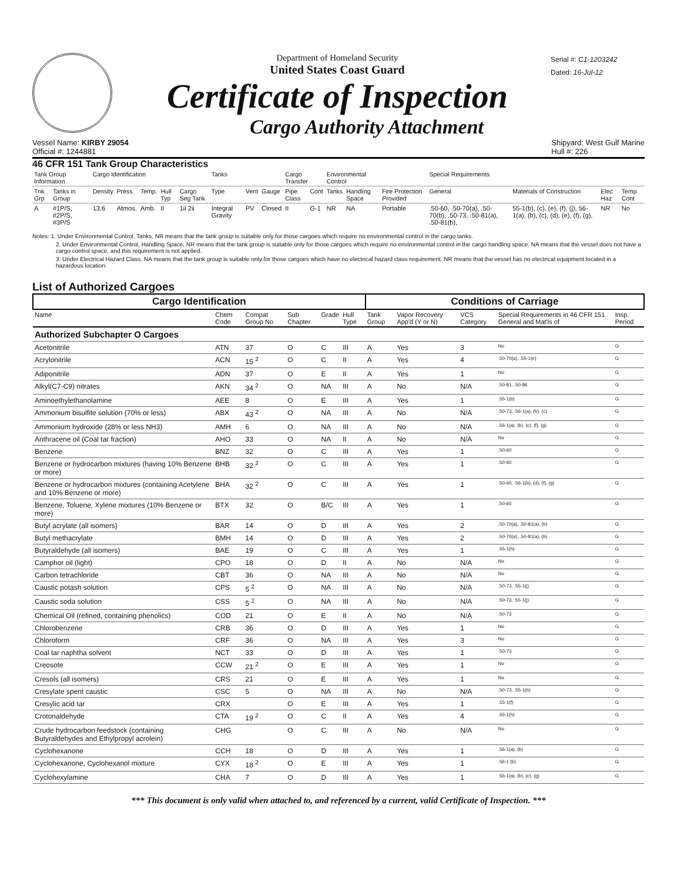Department of Homeland Security
United States Coast Guard
Certificate of Inspection
Cargo Authority Attachment
Serial #: C1-1203242
Dated: 16-Jul-12
Vessel Name: KIRBY 29054
Official #: 1244881
Shipyard: West Gulf Marine
Hull #: 226
46 CFR 151 Tank Group Characteristics
| Tank Group Information | | Cargo Identification | | | | | Tanks | | | Cargo Transfer | | Environmental Control | | | Special Requirements | | | |
| --- | --- | --- | --- | --- | --- | --- | --- | --- | --- | --- | --- | --- | --- | --- | --- | --- | --- | --- |
| Tnk Grp | Tanks in Group | Density | Press. | Temp. | Hull Typ | Cargo Seg Tank | Type | Vent | Gauge | Pipe Class | Cont | Tanks | Handling Space | Fire Protection Provided | General | Materials of Construction | Elec Haz | Temp Cont |
| A | #1P/S, #2P/S, #3P/S | 13.6 | Atmos. | Amb. | II | 1ii 2ii | Integral Gravity | PV | Closed | II | G-1 | NR | NA | Portable | .50-60, .50-70(a), .50-70(b), .50-73, .50-81(a), .50-81(b), | 55-1(b), (c), (e), (f), (j), 56-1(a), (b), (c), (d), (e), (f), (g), | NR | No |
Notes: 1. Under Environmental Control, Tanks, NR means that the tank group is suitable only for those cargoes which require no environmental control in the cargo tanks.
2. Under Environmental Control, Handling Space, NR means that the tank group is suitable only for those cargoes which require no environmental control in the cargo handling space. NA means that the vessel does not have a cargo control space, and this requirement is not applied.
3. Under Electrical Hazard Class, NA means that the tank group is suitable only for those cargoes which have no electrical hazard class requirement. NR means that the vessel has no electrical equipment located in a hazardous location.
List of Authorized Cargoes
| Cargo Identification | | | | | | Conditions of Carriage | | | | | |
| --- | --- | --- | --- | --- | --- | --- | --- | --- | --- | --- | --- |
| Name | Chem Code | Compat Group No | Sub Chapter | Grade | Hull Type | Tank Group | Vapor Recovery App'd (Y or N) | VCS Category | Special Requirements in 46 CFR 151 General and Mat'ls of | | Insp. Period |
| Authorized Subchapter O Cargoes | | | | | | | | | | | |
| Acetonitrile | ATN | 37 | O | C | III | A | Yes | 3 | No | | G |
| Acrylonitrile | ACN | 15 <sup>2</sup> | O | C | II | A | Yes | 4 | .50-70(a), .55-1(e) | | G |
| Adiponitrile | ADN | 37 | O | E | II | A | Yes | 1 | No | | G |
| Alkyl(C7-C9) nitrates | AKN | 34 <sup>2</sup> | O | NA | III | A | No | N/A | .50-81, .50-86 | | G |
| Aminoethylethanolamine | AEE | 8 | O | E | III | A | Yes | 1 | .55-1(b) | | G |
| Ammonium bisulfite solution (70% or less) | ABX | 43 <sup>2</sup> | O | NA | III | A | No | N/A | .50-73, .56-1(a), (b), (c) | | G |
| Ammonium hydroxide (28% or less NH3) | AMH | 6 | O | NA | III | A | No | N/A | .56-1(a), (b), (c), (f), (g) | | G |
| Anthracene oil (Coal tar fraction) | AHO | 33 | O | NA | II | A | No | N/A | No | | G |
| Benzene | BNZ | 32 | O | C | III | A | Yes | 1 | .50-60 | | G |
| Benzene or hydrocarbon mixtures (having 10% Benzene or more) | BHB | 32 <sup>2</sup> | O | C | III | A | Yes | 1 | .50-60 | | G |
| Benzene or hydrocarbon mixtures (containing Acetylene and 10% Benzene or more) | BHA | 32 <sup>2</sup> | O | C | III | A | Yes | 1 | .50-60, .56-1(b), (d), (f), (g) | | G |
| Benzene, Toluene, Xylene mixtures (10% Benzene or more) | BTX | 32 | O | B/C | III | A | Yes | 1 | .50-60 | | G |
| Butyl acrylate (all isomers) | BAR | 14 | O | D | III | A | Yes | 2 | .50-70(a), .50-81(a), (b) | | G |
| Butyl methacrylate | BMH | 14 | O | D | III | A | Yes | 2 | .50-70(a), .50-81(a), (b) | | G |
| Butyraldehyde (all isomers) | BAE | 19 | O | C | III | A | Yes | 1 | .55-1(h) | | G |
| Camphor oil (light) | CPO | 18 | O | D | II | A | No | N/A | No | | G |
| Carbon tetrachloride | CBT | 36 | O | NA | III | A | No | N/A | No | | G |
| Caustic potash solution | CPS | 5 <sup>2</sup> | O | NA | III | A | No | N/A | .50-73, .55-1(j) | | G |
| Caustic soda solution | CSS | 5 <sup>2</sup> | O | NA | III | A | No | N/A | .50-73, .55-1(j) | | G |
| Chemical Oil (refined, containing phenolics) | COD | 21 | O | E | II | A | No | N/A | .50-73 | | G |
| Chlorobenzene | CRB | 36 | O | D | III | A | Yes | 1 | No | | G |
| Chloroform | CRF | 36 | O | NA | III | A | Yes | 3 | No | | G |
| Coal tar naphtha solvent | NCT | 33 | O | D | III | A | Yes | 1 | .50-73 | | G |
| Creosote | CCW | 21 <sup>2</sup> | O | E | III | A | Yes | 1 | No | | G |
| Cresols (all isomers) | CRS | 21 | O | E | III | A | Yes | 1 | No | | G |
| Cresylate spent caustic | CSC | 5 | O | NA | III | A | No | N/A | .50-73, .55-1(b) | | G |
| Cresylic acid tar | CRX | | O | E | III | A | Yes | 1 | .55-1(f) | | G |
| Crotonaldehyde | CTA | 19 <sup>2</sup> | O | C | II | A | Yes | 4 | .55-1(h) | | G |
| Crude hydrocarbon feedstock (containing Butyraldehydes and Ethylpropyl acrolein) | CHG | | O | C | III | A | No | N/A | No | | G |
| Cyclohexanone | CCH | 18 | O | D | III | A | Yes | 1 | .56-1(a), (b) | | G |
| Cyclohexanone, Cyclohexanol mixture | CYX | 18 <sup>2</sup> | O | E | III | A | Yes | 1 | .56-1 (b) | | G |
| Cyclohexylamine | CHA | 7 | O | D | III | A | Yes | 1 | .56-1(a), (b), (c), (g) | | G |
*** This document is only valid when attached to, and referenced by a current, valid Certificate of Inspection. ***